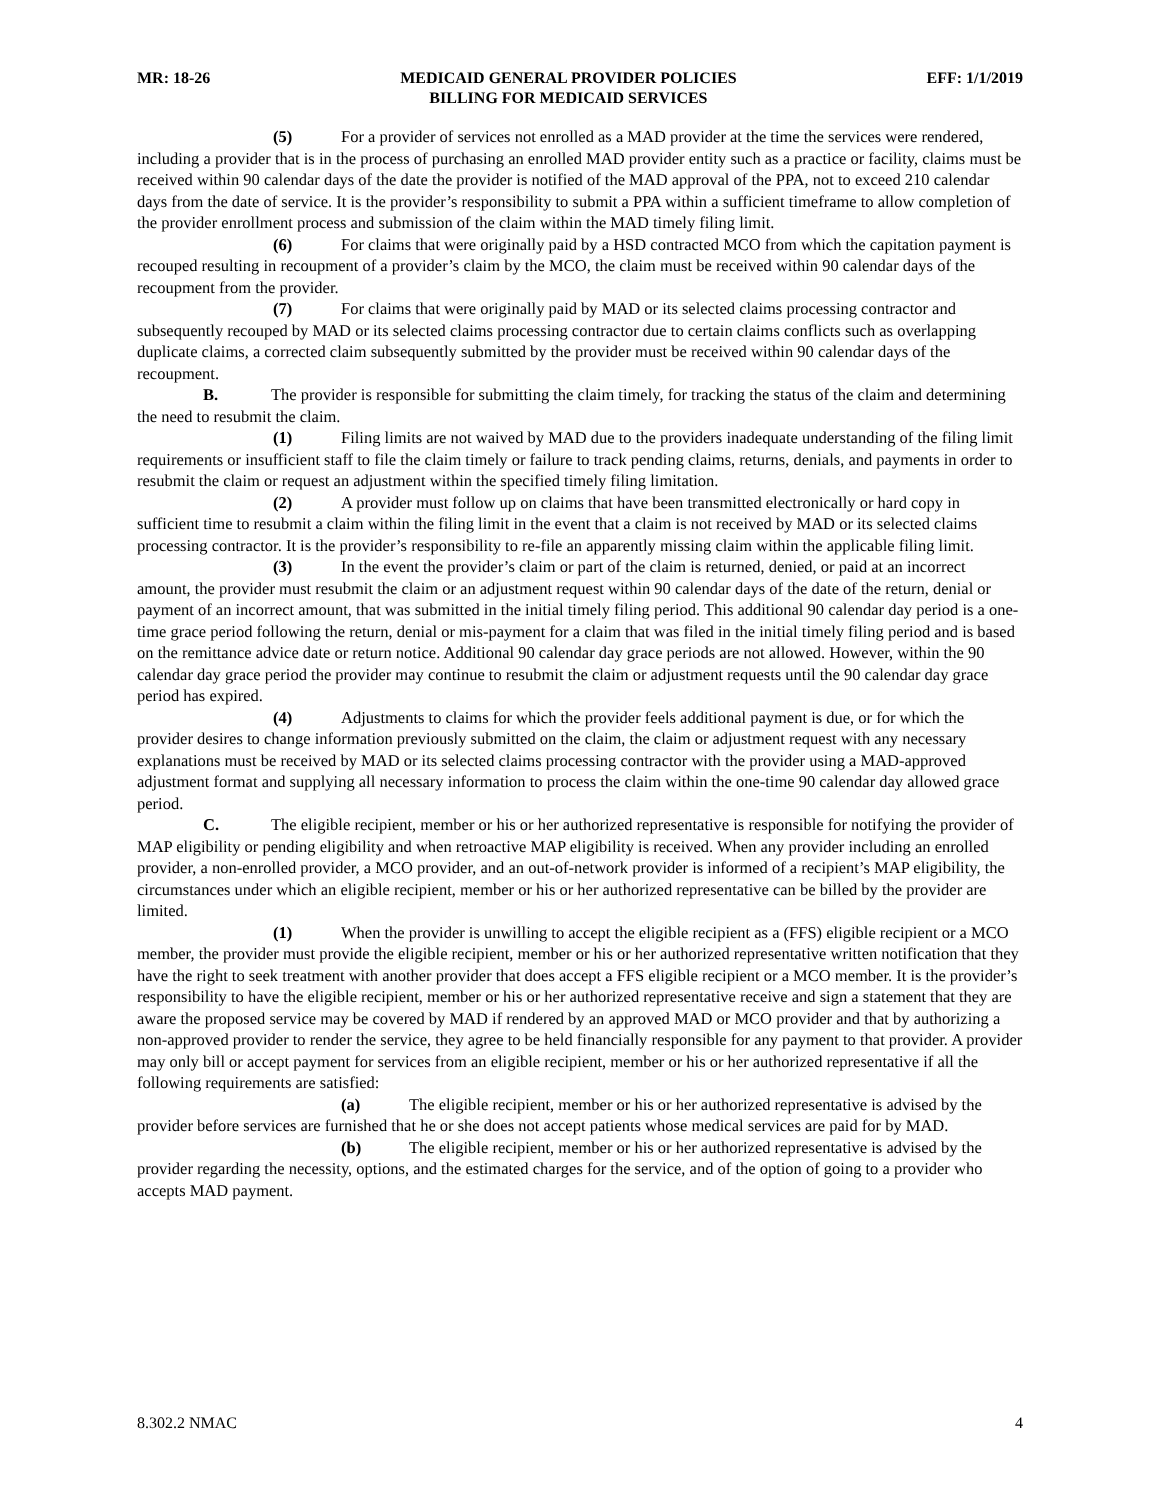MR: 18-26 MEDICAID GENERAL PROVIDER POLICIES
BILLING FOR MEDICAID SERVICES EFF: 1/1/2019
(5) For a provider of services not enrolled as a MAD provider at the time the services were rendered, including a provider that is in the process of purchasing an enrolled MAD provider entity such as a practice or facility, claims must be received within 90 calendar days of the date the provider is notified of the MAD approval of the PPA, not to exceed 210 calendar days from the date of service. It is the provider’s responsibility to submit a PPA within a sufficient timeframe to allow completion of the provider enrollment process and submission of the claim within the MAD timely filing limit.
(6) For claims that were originally paid by a HSD contracted MCO from which the capitation payment is recouped resulting in recoupment of a provider’s claim by the MCO, the claim must be received within 90 calendar days of the recoupment from the provider.
(7) For claims that were originally paid by MAD or its selected claims processing contractor and subsequently recouped by MAD or its selected claims processing contractor due to certain claims conflicts such as overlapping duplicate claims, a corrected claim subsequently submitted by the provider must be received within 90 calendar days of the recoupment.
B. The provider is responsible for submitting the claim timely, for tracking the status of the claim and determining the need to resubmit the claim.
(1) Filing limits are not waived by MAD due to the providers inadequate understanding of the filing limit requirements or insufficient staff to file the claim timely or failure to track pending claims, returns, denials, and payments in order to resubmit the claim or request an adjustment within the specified timely filing limitation.
(2) A provider must follow up on claims that have been transmitted electronically or hard copy in sufficient time to resubmit a claim within the filing limit in the event that a claim is not received by MAD or its selected claims processing contractor. It is the provider’s responsibility to re-file an apparently missing claim within the applicable filing limit.
(3) In the event the provider’s claim or part of the claim is returned, denied, or paid at an incorrect amount, the provider must resubmit the claim or an adjustment request within 90 calendar days of the date of the return, denial or payment of an incorrect amount, that was submitted in the initial timely filing period. This additional 90 calendar day period is a one-time grace period following the return, denial or mis-payment for a claim that was filed in the initial timely filing period and is based on the remittance advice date or return notice. Additional 90 calendar day grace periods are not allowed. However, within the 90 calendar day grace period the provider may continue to resubmit the claim or adjustment requests until the 90 calendar day grace period has expired.
(4) Adjustments to claims for which the provider feels additional payment is due, or for which the provider desires to change information previously submitted on the claim, the claim or adjustment request with any necessary explanations must be received by MAD or its selected claims processing contractor with the provider using a MAD-approved adjustment format and supplying all necessary information to process the claim within the one-time 90 calendar day allowed grace period.
C. The eligible recipient, member or his or her authorized representative is responsible for notifying the provider of MAP eligibility or pending eligibility and when retroactive MAP eligibility is received. When any provider including an enrolled provider, a non-enrolled provider, a MCO provider, and an out-of-network provider is informed of a recipient’s MAP eligibility, the circumstances under which an eligible recipient, member or his or her authorized representative can be billed by the provider are limited.
(1) When the provider is unwilling to accept the eligible recipient as a (FFS) eligible recipient or a MCO member, the provider must provide the eligible recipient, member or his or her authorized representative written notification that they have the right to seek treatment with another provider that does accept a FFS eligible recipient or a MCO member. It is the provider’s responsibility to have the eligible recipient, member or his or her authorized representative receive and sign a statement that they are aware the proposed service may be covered by MAD if rendered by an approved MAD or MCO provider and that by authorizing a non-approved provider to render the service, they agree to be held financially responsible for any payment to that provider. A provider may only bill or accept payment for services from an eligible recipient, member or his or her authorized representative if all the following requirements are satisfied:
(a) The eligible recipient, member or his or her authorized representative is advised by the provider before services are furnished that he or she does not accept patients whose medical services are paid for by MAD.
(b) The eligible recipient, member or his or her authorized representative is advised by the provider regarding the necessity, options, and the estimated charges for the service, and of the option of going to a provider who accepts MAD payment.
8.302.2 NMAC 4